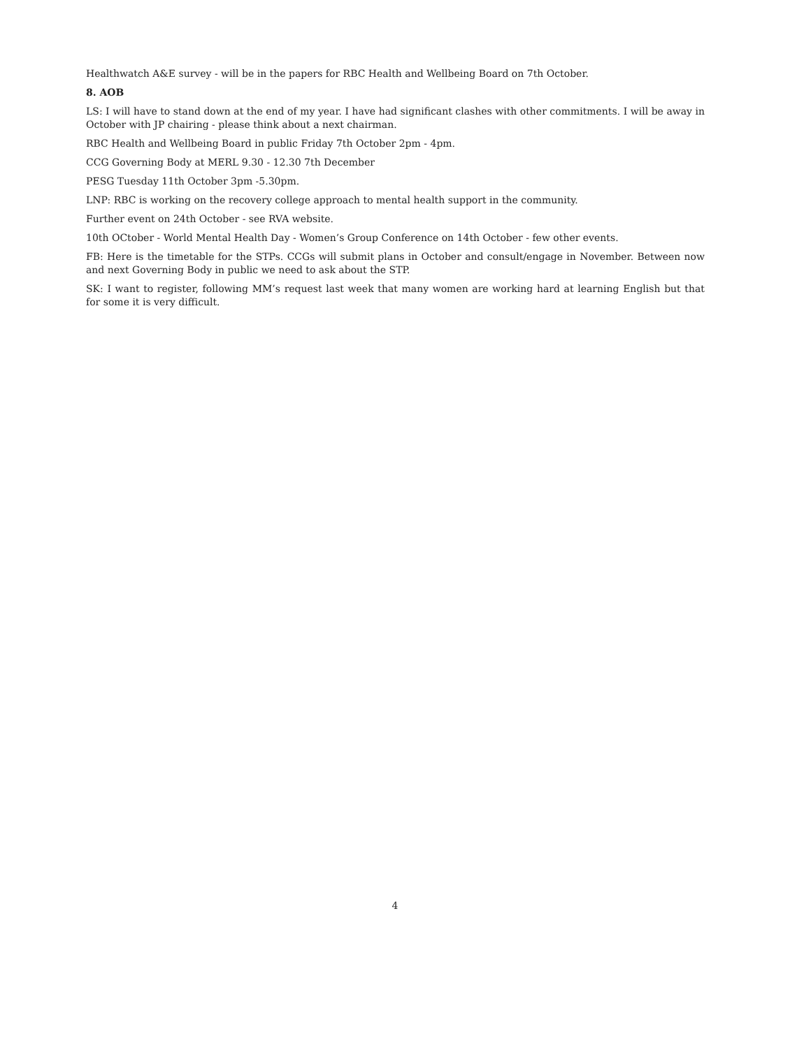Healthwatch A&E survey - will be in the papers for RBC Health and Wellbeing Board on 7th October.
8. AOB
LS: I will have to stand down at the end of my year. I have had significant clashes with other commitments. I will be away in October with JP chairing - please think about a next chairman.
RBC Health and Wellbeing Board in public Friday 7th October 2pm - 4pm.
CCG Governing Body at MERL 9.30 - 12.30 7th December
PESG Tuesday 11th October 3pm -5.30pm.
LNP: RBC is working on the recovery college approach to mental health support in the community.
Further event on 24th October - see RVA website.
10th OCtober - World Mental Health Day - Women’s Group Conference on 14th October - few other events.
FB: Here is the timetable for the STPs. CCGs will submit plans in October and consult/engage in November. Between now and next Governing Body in public we need to ask about the STP.
SK: I want to register, following MM’s request last week that many women are working hard at learning English but that for some it is very difficult.
4